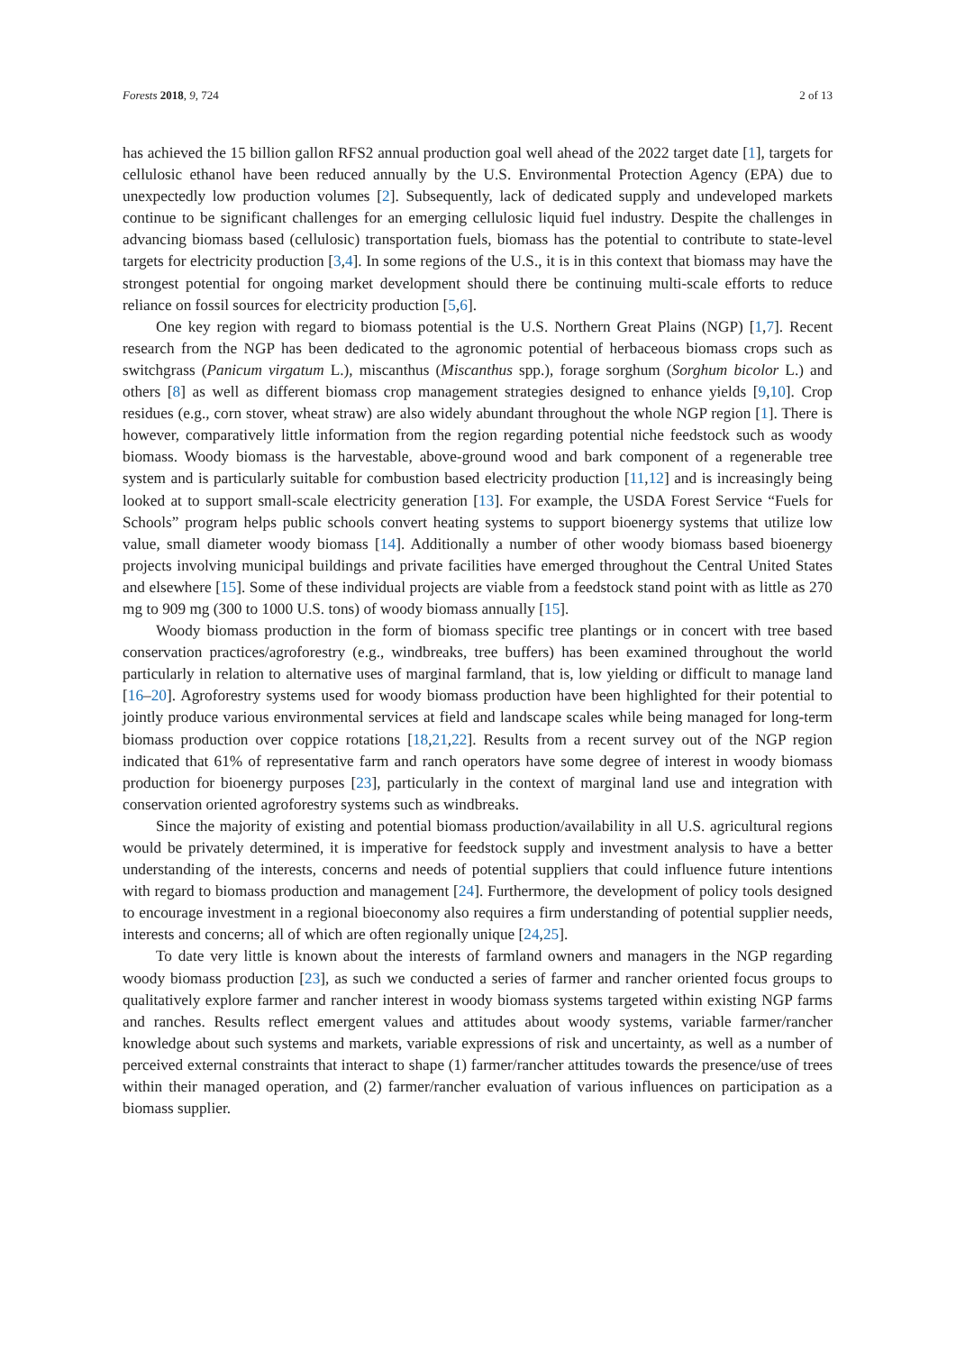Forests 2018, 9, 724 2 of 13
has achieved the 15 billion gallon RFS2 annual production goal well ahead of the 2022 target date [1], targets for cellulosic ethanol have been reduced annually by the U.S. Environmental Protection Agency (EPA) due to unexpectedly low production volumes [2]. Subsequently, lack of dedicated supply and undeveloped markets continue to be significant challenges for an emerging cellulosic liquid fuel industry. Despite the challenges in advancing biomass based (cellulosic) transportation fuels, biomass has the potential to contribute to state-level targets for electricity production [3,4]. In some regions of the U.S., it is in this context that biomass may have the strongest potential for ongoing market development should there be continuing multi-scale efforts to reduce reliance on fossil sources for electricity production [5,6].
One key region with regard to biomass potential is the U.S. Northern Great Plains (NGP) [1,7]. Recent research from the NGP has been dedicated to the agronomic potential of herbaceous biomass crops such as switchgrass (Panicum virgatum L.), miscanthus (Miscanthus spp.), forage sorghum (Sorghum bicolor L.) and others [8] as well as different biomass crop management strategies designed to enhance yields [9,10]. Crop residues (e.g., corn stover, wheat straw) are also widely abundant throughout the whole NGP region [1]. There is however, comparatively little information from the region regarding potential niche feedstock such as woody biomass. Woody biomass is the harvestable, above-ground wood and bark component of a regenerable tree system and is particularly suitable for combustion based electricity production [11,12] and is increasingly being looked at to support small-scale electricity generation [13]. For example, the USDA Forest Service “Fuels for Schools” program helps public schools convert heating systems to support bioenergy systems that utilize low value, small diameter woody biomass [14]. Additionally a number of other woody biomass based bioenergy projects involving municipal buildings and private facilities have emerged throughout the Central United States and elsewhere [15]. Some of these individual projects are viable from a feedstock stand point with as little as 270 mg to 909 mg (300 to 1000 U.S. tons) of woody biomass annually [15].
Woody biomass production in the form of biomass specific tree plantings or in concert with tree based conservation practices/agroforestry (e.g., windbreaks, tree buffers) has been examined throughout the world particularly in relation to alternative uses of marginal farmland, that is, low yielding or difficult to manage land [16–20]. Agroforestry systems used for woody biomass production have been highlighted for their potential to jointly produce various environmental services at field and landscape scales while being managed for long-term biomass production over coppice rotations [18,21,22]. Results from a recent survey out of the NGP region indicated that 61% of representative farm and ranch operators have some degree of interest in woody biomass production for bioenergy purposes [23], particularly in the context of marginal land use and integration with conservation oriented agroforestry systems such as windbreaks.
Since the majority of existing and potential biomass production/availability in all U.S. agricultural regions would be privately determined, it is imperative for feedstock supply and investment analysis to have a better understanding of the interests, concerns and needs of potential suppliers that could influence future intentions with regard to biomass production and management [24]. Furthermore, the development of policy tools designed to encourage investment in a regional bioeconomy also requires a firm understanding of potential supplier needs, interests and concerns; all of which are often regionally unique [24,25].
To date very little is known about the interests of farmland owners and managers in the NGP regarding woody biomass production [23], as such we conducted a series of farmer and rancher oriented focus groups to qualitatively explore farmer and rancher interest in woody biomass systems targeted within existing NGP farms and ranches. Results reflect emergent values and attitudes about woody systems, variable farmer/rancher knowledge about such systems and markets, variable expressions of risk and uncertainty, as well as a number of perceived external constraints that interact to shape (1) farmer/rancher attitudes towards the presence/use of trees within their managed operation, and (2) farmer/rancher evaluation of various influences on participation as a biomass supplier.